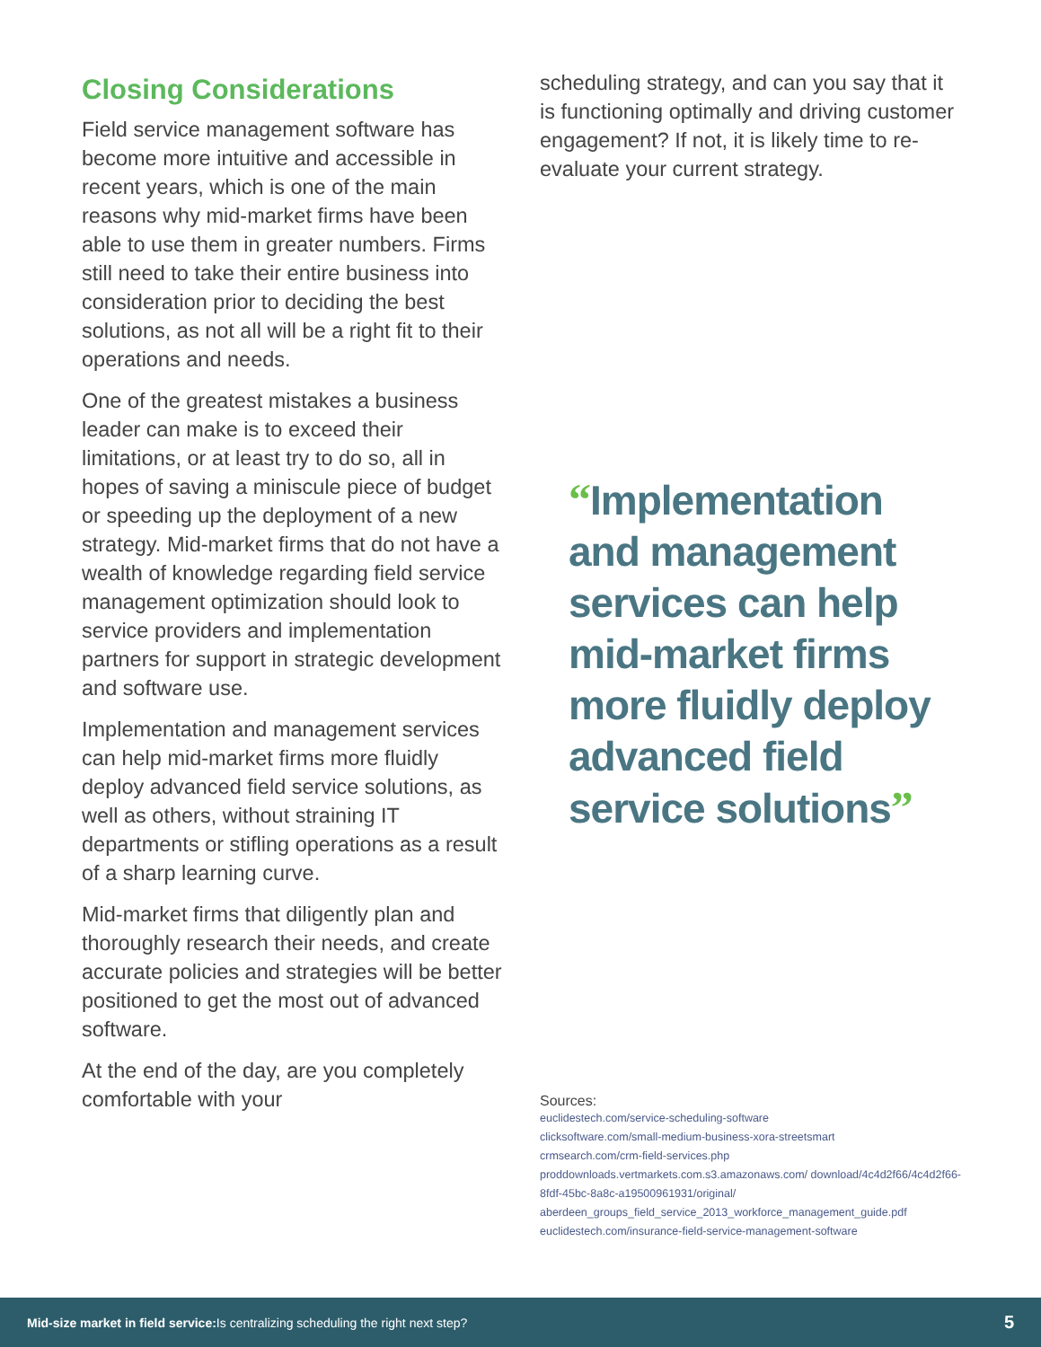Closing Considerations
Field service management software has become more intuitive and accessible in recent years, which is one of the main reasons why mid-market firms have been able to use them in greater numbers. Firms still need to take their entire business into consideration prior to deciding the best solutions, as not all will be a right fit to their operations and needs.
One of the greatest mistakes a business leader can make is to exceed their limitations, or at least try to do so, all in hopes of saving a miniscule piece of budget or speeding up the deployment of a new strategy. Mid-market firms that do not have a wealth of knowledge regarding field service management optimization should look to service providers and implementation partners for support in strategic development and software use.
Implementation and management services can help mid-market firms more fluidly deploy advanced field service solutions, as well as others, without straining IT departments or stifling operations as a result of a sharp learning curve.
Mid-market firms that diligently plan and thoroughly research their needs, and create accurate policies and strategies will be better positioned to get the most out of advanced software.
At the end of the day, are you completely comfortable with your
scheduling strategy, and can you say that it is functioning optimally and driving customer engagement? If not, it is likely time to re-evaluate your current strategy.
“Implementation and management services can help mid-market firms more fluidly deploy advanced field service solutions”
Sources:
euclidestech.com/service-scheduling-software
clicksoftware.com/small-medium-business-xora-streetsmart
crmsearch.com/crm-field-services.php
proddownloads.vertmarkets.com.s3.amazonaws.com/ download/4c4d2f66/4c4d2f66-8fdf-45bc-8a8c-a19500961931/original/ aberdeen_groups_field_service_2013_workforce_management_guide.pdf
euclidestech.com/insurance-field-service-management-software
Mid-size market in field service: Is centralizing scheduling the right next step? 5